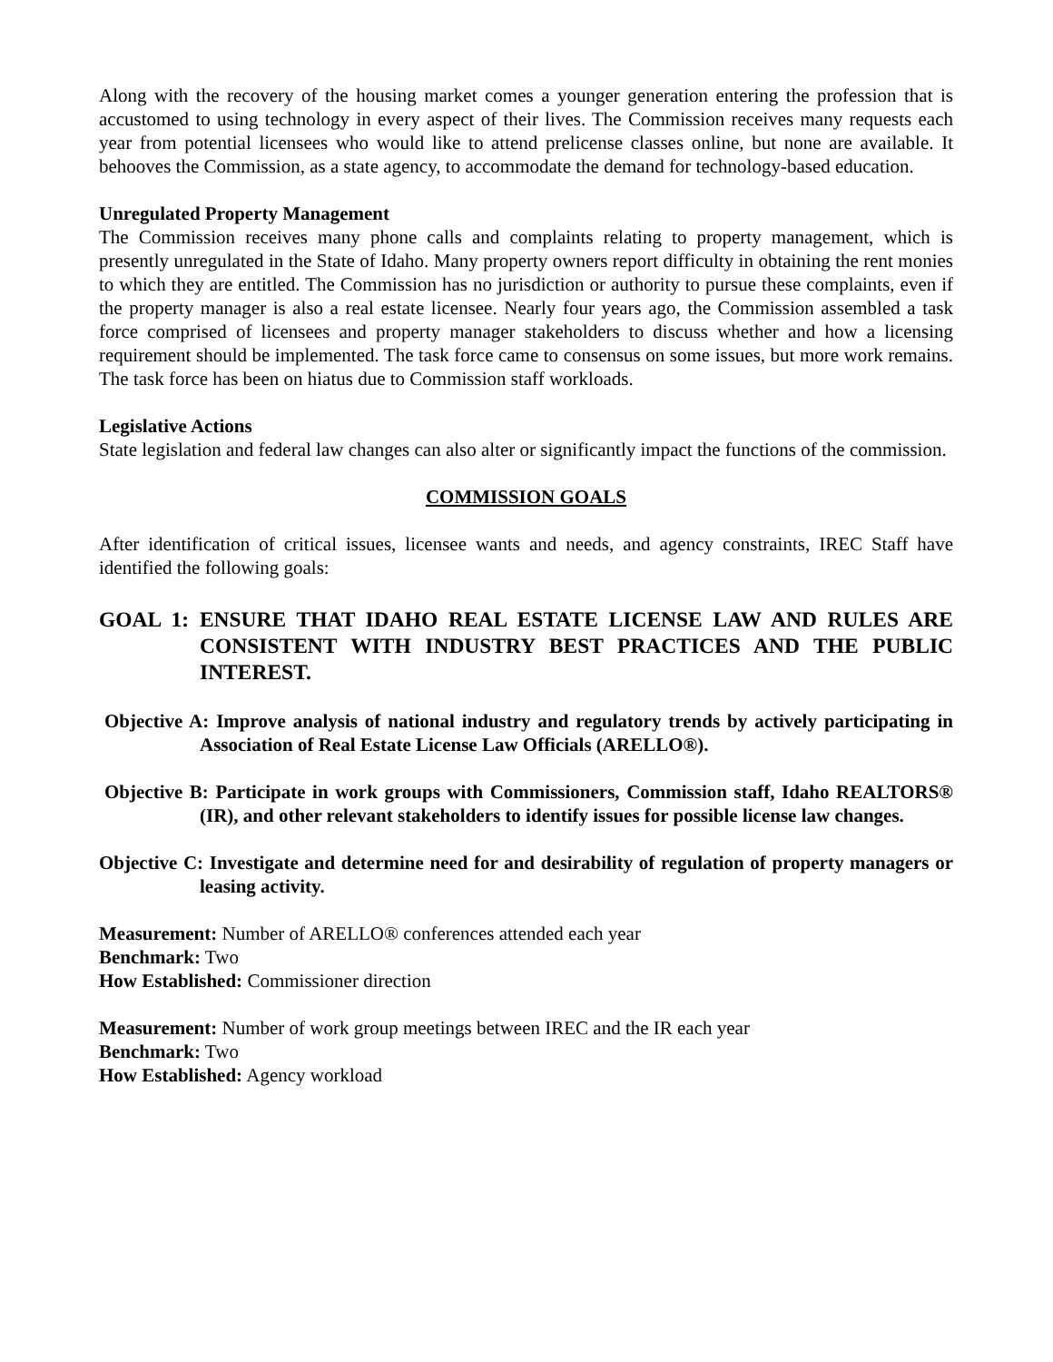Along with the recovery of the housing market comes a younger generation entering the profession that is accustomed to using technology in every aspect of their lives. The Commission receives many requests each year from potential licensees who would like to attend prelicense classes online, but none are available. It behooves the Commission, as a state agency, to accommodate the demand for technology-based education.
Unregulated Property Management
The Commission receives many phone calls and complaints relating to property management, which is presently unregulated in the State of Idaho. Many property owners report difficulty in obtaining the rent monies to which they are entitled. The Commission has no jurisdiction or authority to pursue these complaints, even if the property manager is also a real estate licensee. Nearly four years ago, the Commission assembled a task force comprised of licensees and property manager stakeholders to discuss whether and how a licensing requirement should be implemented. The task force came to consensus on some issues, but more work remains. The task force has been on hiatus due to Commission staff workloads.
Legislative Actions
State legislation and federal law changes can also alter or significantly impact the functions of the commission.
COMMISSION GOALS
After identification of critical issues, licensee wants and needs, and agency constraints, IREC Staff have identified the following goals:
GOAL 1: ENSURE THAT IDAHO REAL ESTATE LICENSE LAW AND RULES ARE CONSISTENT WITH INDUSTRY BEST PRACTICES AND THE PUBLIC INTEREST.
Objective A: Improve analysis of national industry and regulatory trends by actively participating in Association of Real Estate License Law Officials (ARELLO®).
Objective B: Participate in work groups with Commissioners, Commission staff, Idaho REALTORS® (IR), and other relevant stakeholders to identify issues for possible license law changes.
Objective C: Investigate and determine need for and desirability of regulation of property managers or leasing activity.
Measurement: Number of ARELLO® conferences attended each year
Benchmark: Two
How Established: Commissioner direction
Measurement: Number of work group meetings between IREC and the IR each year
Benchmark: Two
How Established: Agency workload